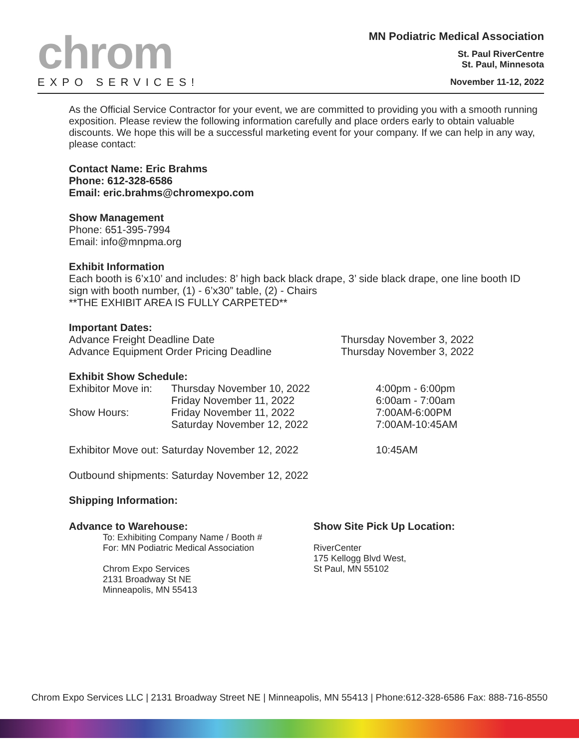chrom
EXPO SERVICES!
MN Podiatric Medical Association
St. Paul RiverCentre
St. Paul, Minnesota
November 11-12, 2022
As the Official Service Contractor for your event, we are committed to providing you with a smooth running exposition. Please review the following information carefully and place orders early to obtain valuable discounts. We hope this will be a successful marketing event for your company. If we can help in any way, please contact:
Contact Name: Eric Brahms
Phone: 612-328-6586
Email: eric.brahms@chromexpo.com
Show Management
Phone: 651-395-7994
Email: info@mnpma.org
Exhibit Information
Each booth is 6’x10’ and includes: 8’ high back black drape, 3’ side black drape, one line booth ID sign with booth number, (1) - 6’x30” table, (2) - Chairs
**THE EXHIBIT AREA IS FULLY CARPETED**
Important Dates:
Advance Freight Deadline Date Thursday November 3, 2022
Advance Equipment Order Pricing Deadline Thursday November 3, 2022
Exhibit Show Schedule:
Exhibitor Move in: Thursday November 10, 2022
Friday November 11, 2022 4:00pm - 6:00pm
6:00am - 7:00am
Show Hours: Friday November 11, 2022
Saturday November 12, 2022 7:00AM-6:00PM
7:00AM-10:45AM
Exhibitor Move out: Saturday November 12, 2022 10:45AM
Outbound shipments: Saturday November 12, 2022
Shipping Information:
Advance to Warehouse:
To: Exhibiting Company Name / Booth #
For: MN Podiatric Medical Association
Chrom Expo Services
2131 Broadway St NE
Minneapolis, MN 55413
Show Site Pick Up Location:
RiverCenter
175 Kellogg Blvd West,
St Paul, MN 55102
Chrom Expo Services LLC | 2131 Broadway Street NE | Minneapolis, MN 55413 | Phone:612-328-6586 Fax: 888-716-8550